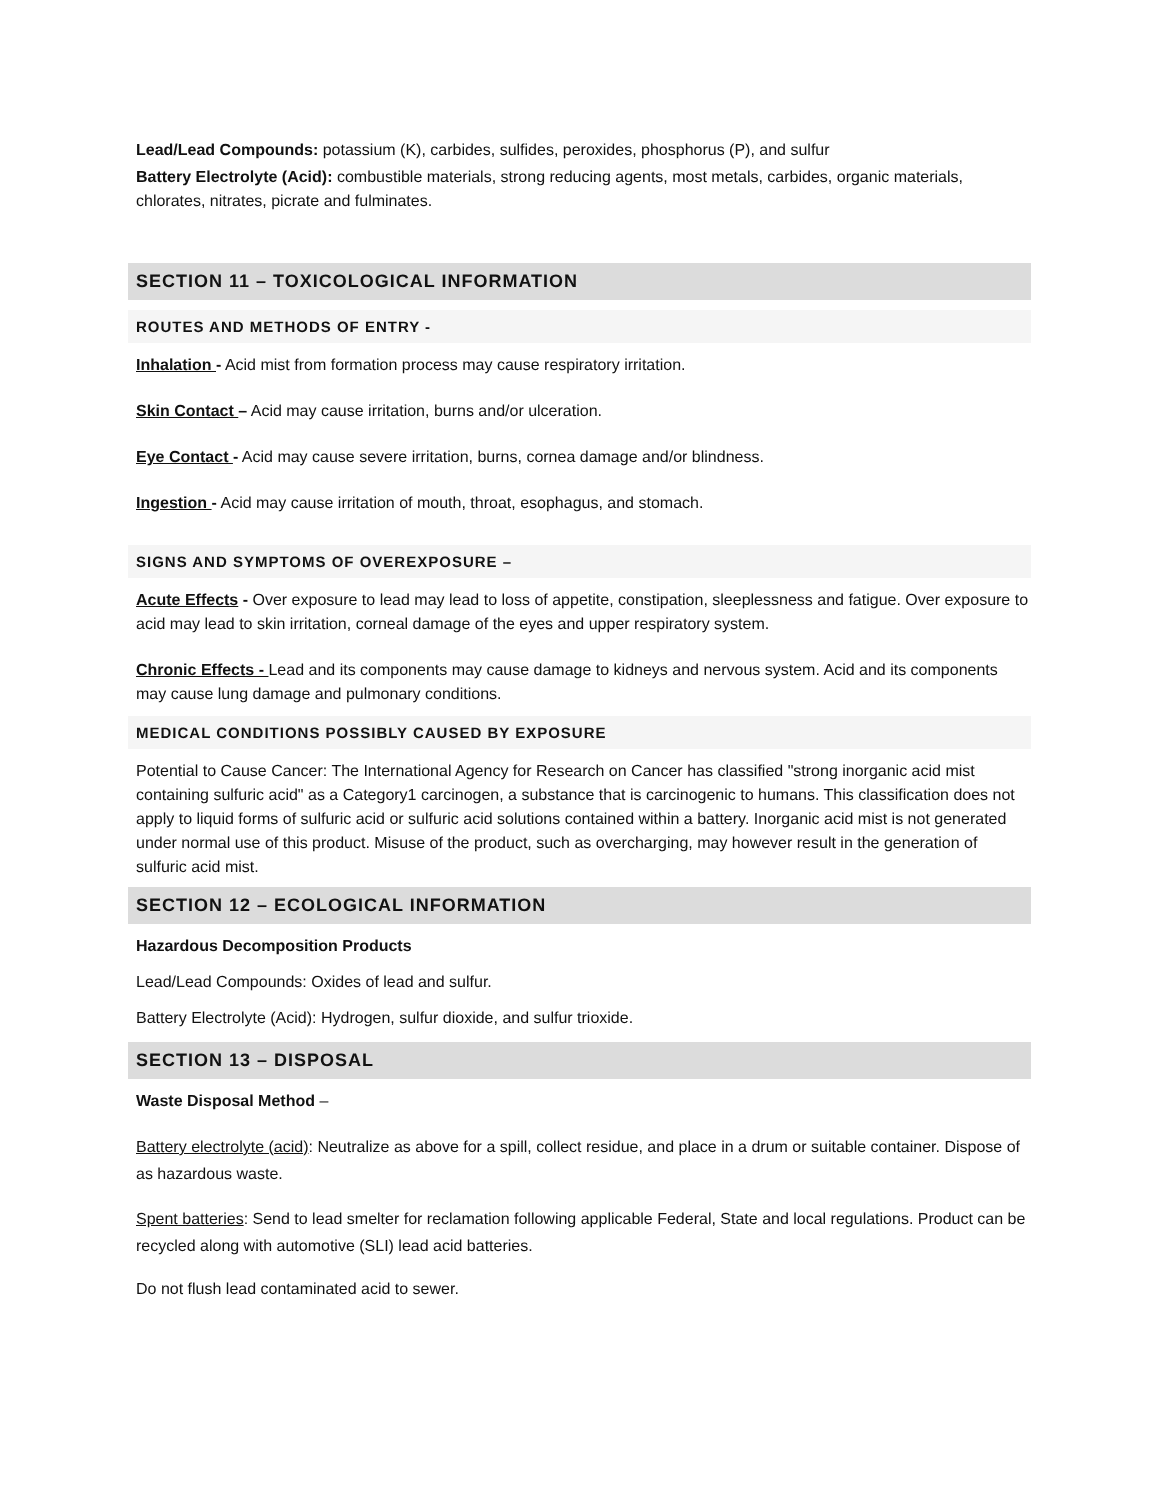Lead/Lead Compounds: potassium (K), carbides, sulfides, peroxides, phosphorus (P), and sulfur
Battery Electrolyte (Acid): combustible materials, strong reducing agents, most metals, carbides, organic materials, chlorates, nitrates, picrate and fulminates.
SECTION 11 – TOXICOLOGICAL INFORMATION
ROUTES AND METHODS OF ENTRY -
Inhalation - Acid mist from formation process may cause respiratory irritation.
Skin Contact – Acid may cause irritation, burns and/or ulceration.
Eye Contact - Acid may cause severe irritation, burns, cornea damage and/or blindness.
Ingestion - Acid may cause irritation of mouth, throat, esophagus, and stomach.
SIGNS AND SYMPTOMS OF OVEREXPOSURE –
Acute Effects - Over exposure to lead may lead to loss of appetite, constipation, sleeplessness and fatigue. Over exposure to acid may lead to skin irritation, corneal damage of the eyes and upper respiratory system.
Chronic Effects - Lead and its components may cause damage to kidneys and nervous system. Acid and its components may cause lung damage and pulmonary conditions.
MEDICAL CONDITIONS POSSIBLY CAUSED BY EXPOSURE
Potential to Cause Cancer: The International Agency for Research on Cancer has classified "strong inorganic acid mist containing sulfuric acid" as a Category1 carcinogen, a substance that is carcinogenic to humans. This classification does not apply to liquid forms of sulfuric acid or sulfuric acid solutions contained within a battery. Inorganic acid mist is not generated under normal use of this product. Misuse of the product, such as overcharging, may however result in the generation of sulfuric acid mist.
SECTION 12 – ECOLOGICAL INFORMATION
Hazardous Decomposition Products
Lead/Lead Compounds: Oxides of lead and sulfur.
Battery Electrolyte (Acid): Hydrogen, sulfur dioxide, and sulfur trioxide.
SECTION 13 – DISPOSAL
Waste Disposal Method –
Battery electrolyte (acid): Neutralize as above for a spill, collect residue, and place in a drum or suitable container. Dispose of as hazardous waste.
Spent batteries: Send to lead smelter for reclamation following applicable Federal, State and local regulations. Product can be recycled along with automotive (SLI) lead acid batteries.
Do not flush lead contaminated acid to sewer.